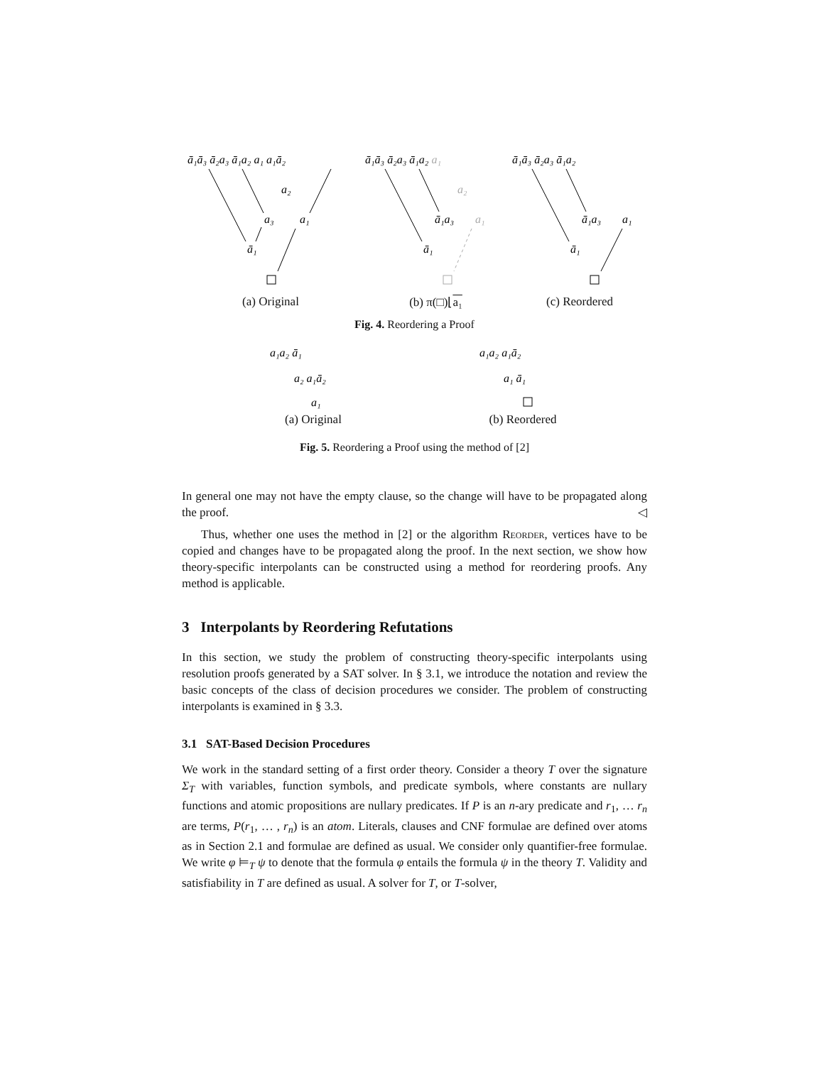ā₁ā₃ ā₂a₃ ā₁a₂ a₁ a₁ā₂
a₂
a₃
a₁
ā₁
(a) Original
ā₁ā₃ ā₂a₃ ā₁a₂ a₁
a₂
ā₁a₃
a₁
ā₁
(b) π(□)⌊a₁
ā₁ā₃ ā₂a₃ ā₁a₂
ā₁a₃
a₁
ā₁
(c) Reordered
Fig. 4. Reordering a Proof
a₁a₂ ā₁
a₂ a₁ā₂
a₁
(a) Original
a₁a₂ a₁ā₂
a₁ ā₁
(b) Reordered
Fig. 5. Reordering a Proof using the method of [2]
In general one may not have the empty clause, so the change will have to be propagated along the proof. ◁
Thus, whether one uses the method in [2] or the algorithm Reorder, vertices have to be copied and changes have to be propagated along the proof. In the next section, we show how theory-specific interpolants can be constructed using a method for reordering proofs. Any method is applicable.
3 Interpolants by Reordering Refutations
In this section, we study the problem of constructing theory-specific interpolants using resolution proofs generated by a SAT solver. In § 3.1, we introduce the notation and review the basic concepts of the class of decision procedures we consider. The problem of constructing interpolants is examined in § 3.3.
3.1 SAT-Based Decision Procedures
We work in the standard setting of a first order theory. Consider a theory T over the signature Σ<sub>T</sub> with variables, function symbols, and predicate symbols, where constants are nullary functions and atomic propositions are nullary predicates. If P is an n-ary predicate and r<sub>1</sub>, … r<sub>n</sub> are terms, P(r<sub>1</sub>, … , r<sub>n</sub>) is an atom. Literals, clauses and CNF formulae are defined over atoms as in Section 2.1 and formulae are defined as usual. We consider only quantifier-free formulae. We write φ ⊨<sub>T</sub> ψ to denote that the formula φ entails the formula ψ in the theory T. Validity and satisfiability in T are defined as usual. A solver for T, or T-solver,